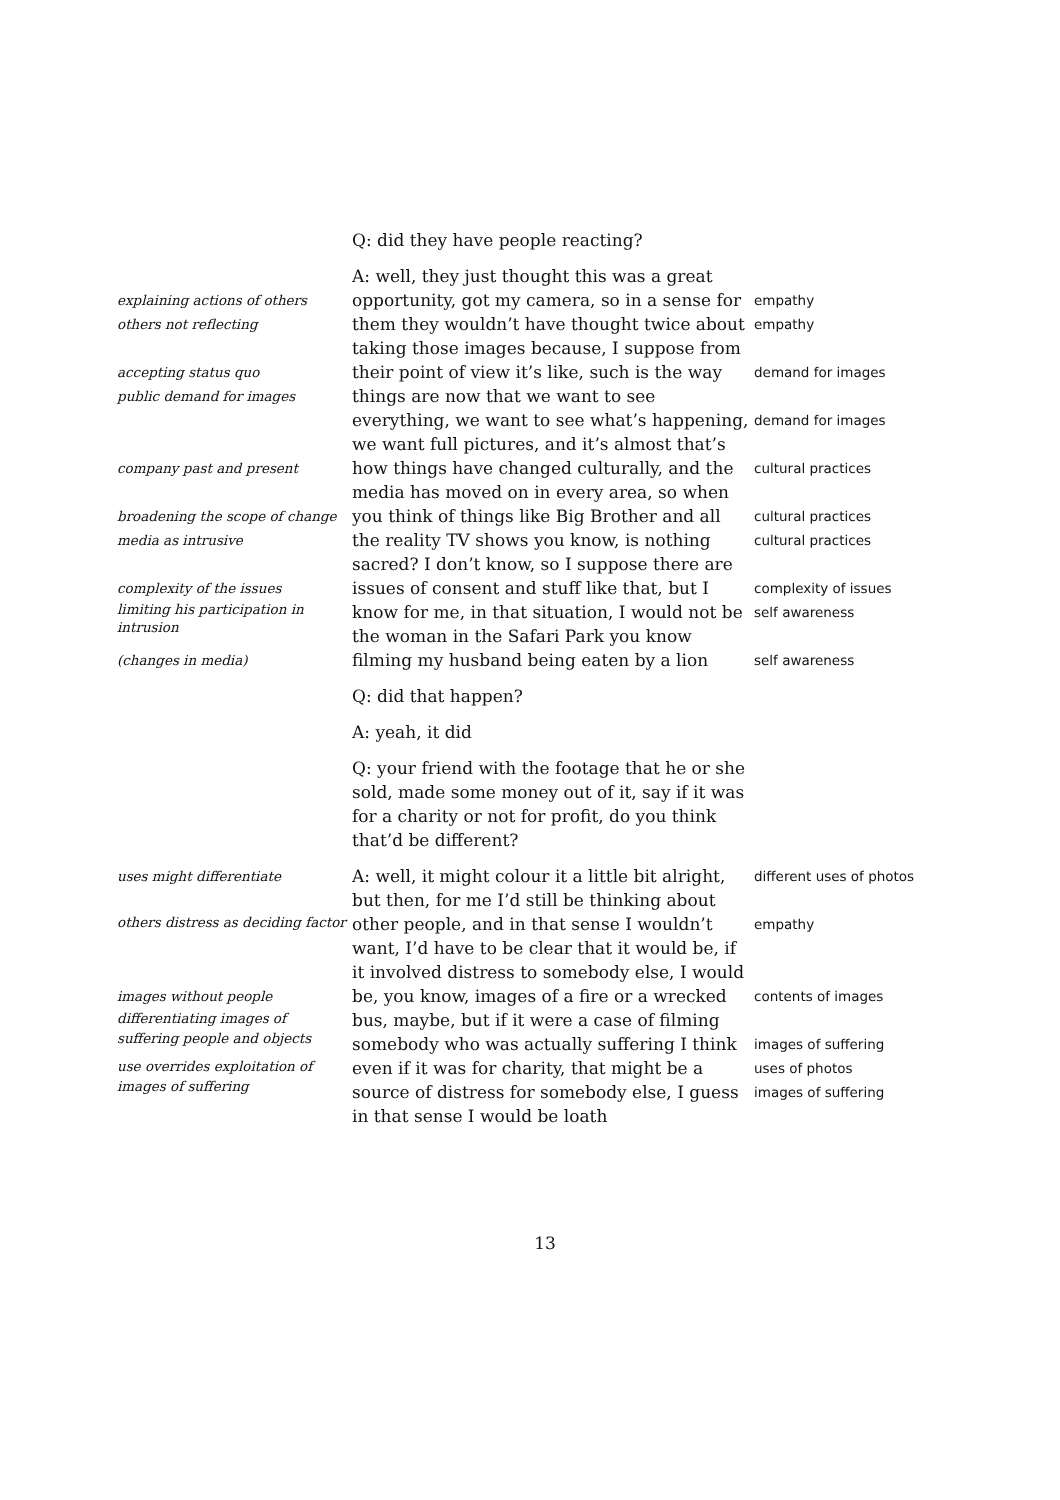Q: did they have people reacting?
explaining actions of others
others not reflecting
accepting status quo
public demand for images
company past and present
broadening the scope of change
media as intrusive
complexity of the issues
limiting his participation in intrusion
(changes in media)
A: well, they just thought this was a great opportunity, got my camera, so in a sense for them they wouldn’t have thought twice about taking those images because, I suppose from their point of view it’s like, such is the way things are now that we want to see everything, we want to see what’s happening, we want full pictures, and it’s almost that’s how things have changed culturally, and the media has moved on in every area, so when you think of things like Big Brother and all the reality TV shows you know, is nothing sacred? I don’t know, so I suppose there are issues of consent and stuff like that, but I know for me, in that situation, I would not be the woman in the Safari Park you know filming my husband being eaten by a lion
empathy
empathy
demand for images
demand for images
cultural practices
cultural practices
cultural practices
complexity of issues
self awareness
self awareness
Q: did that happen?
A: yeah, it did
Q: your friend with the footage that he or she sold, made some money out of it, say if it was for a charity or not for profit, do you think that’d be different?
uses might differentiate
others distress as deciding factor
images without people
differentiating images of suffering people and objects
use overrides exploitation of images of suffering
A: well, it might colour it a little bit alright, but then, for me I’d still be thinking about other people, and in that sense I wouldn’t want, I’d have to be clear that it would be, if it involved distress to somebody else, I would be, you know, images of a fire or a wrecked bus, maybe, but if it were a case of filming somebody who was actually suffering I think even if it was for charity, that might be a source of distress for somebody else, I guess in that sense I would be loath
different uses of photos
empathy
contents of images
images of suffering
uses of photos
images of suffering
13